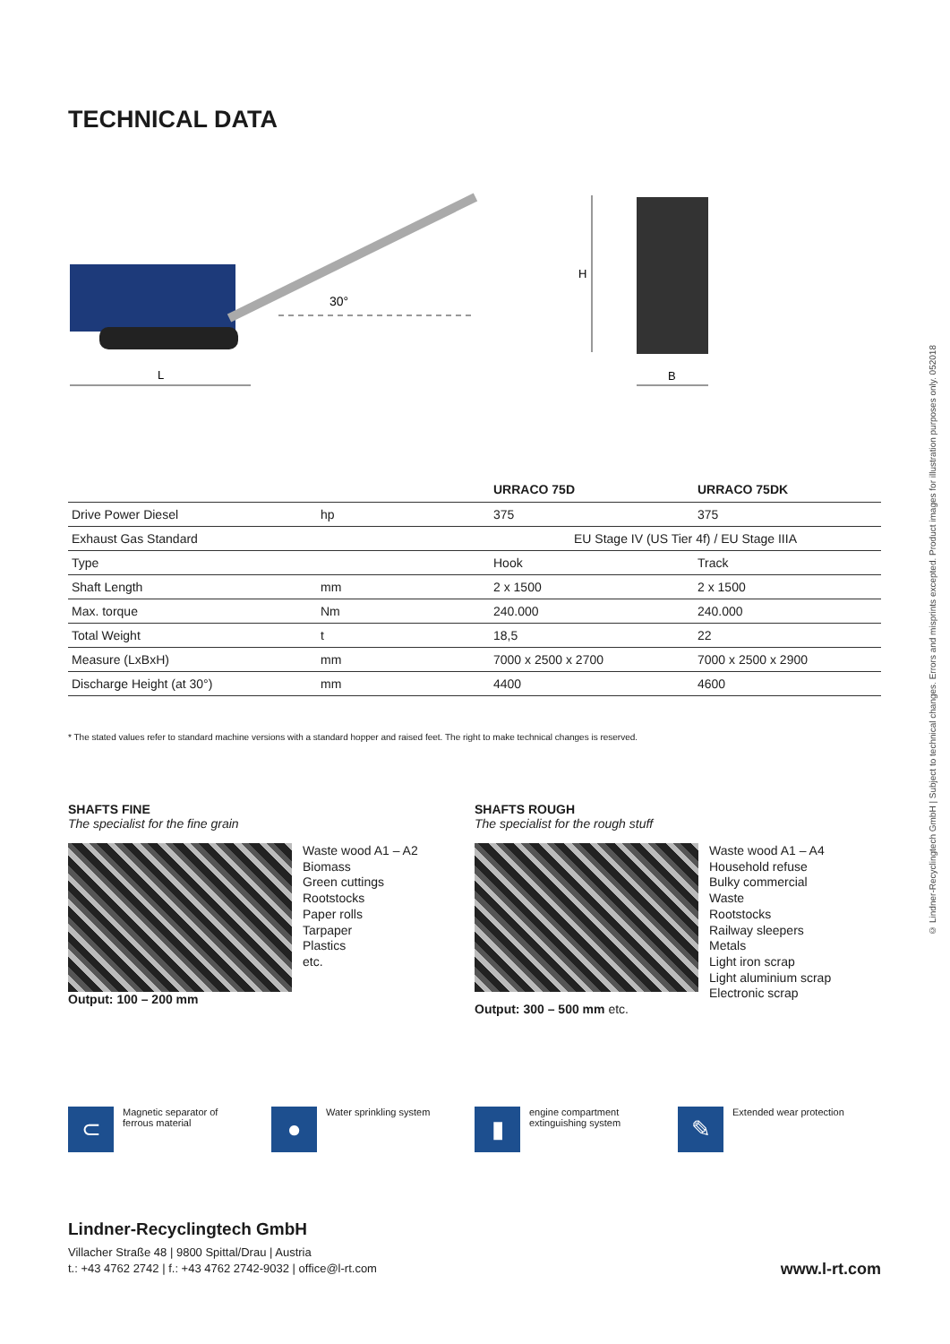TECHNICAL DATA
30°
L
H
B
| | | URRACO 75D | URRACO 75DK |
| --- | --- | --- | --- |
| Drive Power Diesel | hp | 375 | 375 |
| Exhaust Gas Standard | | EU Stage IV (US Tier 4f) / EU Stage IIIA | |
| Type | | Hook | Track |
| Shaft Length | mm | 2 x 1500 | 2 x 1500 |
| Max. torque | Nm | 240.000 | 240.000 |
| Total Weight | t | 18,5 | 22 |
| Measure (LxBxH) | mm | 7000 x 2500 x 2700 | 7000 x 2500 x 2900 |
| Discharge Height (at 30°) | mm | 4400 | 4600 |
* The stated values refer to standard machine versions with a standard hopper and raised feet. The right to make technical changes is reserved.
SHAFTS FINE
The specialist for the fine grain
Waste wood A1 – A2
Biomass
Green cuttings
Rootstocks
Paper rolls
Tarpaper
Plastics
etc.
Output: 100 – 200 mm
SHAFTS ROUGH
The specialist for the rough stuff
Waste wood A1 – A4
Household refuse
Bulky commercial
Waste
Rootstocks
Railway sleepers
Metals
Light iron scrap
Light aluminium scrap
Electronic scrap
Output: 300 – 500 mm etc.
⊂
Magnetic separator of
ferrous material
●
Water sprinkling system
▮
engine compartment
extinguishing system
✎
Extended wear protection
Lindner-Recyclingtech GmbH
Villacher Straße 48 | 9800 Spittal/Drau | Austria
t.: +43 4762 2742 | f.: +43 4762 2742-9032 | office@l-rt.com
www.l-rt.com
© Lindner-Recyclingtech GmbH | Subject to technical changes. Errors and misprints excepted. Product images for illustration purposes only. 052018